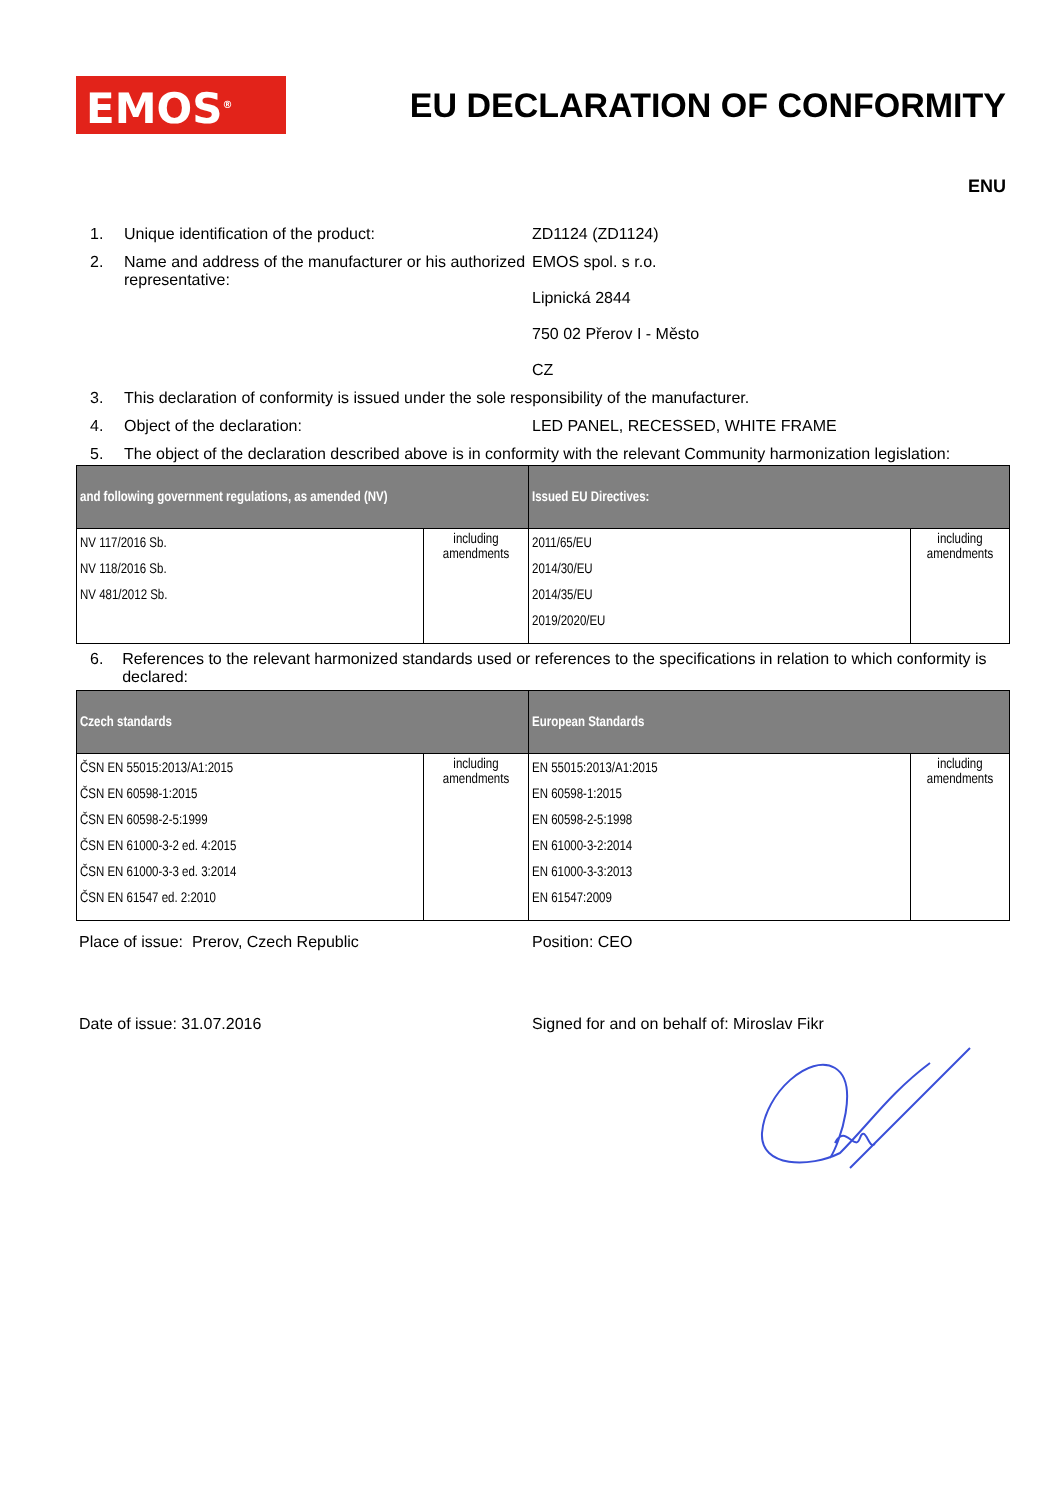EMOS<sup>®</sup>
EU DECLARATION OF CONFORMITY
ENU
1. Unique identification of the product: ZD1124 (ZD1124)
2. Name and address of the manufacturer or his authorized representative: EMOS spol. s r.o.
Lipnická 2844
750 02 Přerov I - Město
CZ
3. This declaration of conformity is issued under the sole responsibility of the manufacturer.
4. Object of the declaration: LED PANEL, RECESSED, WHITE FRAME
5. The object of the declaration described above is in conformity with the relevant Community harmonization legislation:
| and following government regulations, as amended (NV) | | Issued EU Directives: | |
| --- | --- | --- | --- |
| NV 117/2016 Sb. NV 118/2016 Sb. NV 481/2012 Sb. | including amendments | 2011/65/EU 2014/30/EU 2014/35/EU 2019/2020/EU | including amendments |
6. References to the relevant harmonized standards used or references to the specifications in relation to which conformity is declared:
| Czech standards | | European Standards | |
| --- | --- | --- | --- |
| ČSN EN 55015:2013/A1:2015 ČSN EN 60598-1:2015 ČSN EN 60598-2-5:1999 ČSN EN 61000-3-2 ed. 4:2015 ČSN EN 61000-3-3 ed. 3:2014 ČSN EN 61547 ed. 2:2010 | including amendments | EN 55015:2013/A1:2015 EN 60598-1:2015 EN 60598-2-5:1998 EN 61000-3-2:2014 EN 61000-3-3:2013 EN 61547:2009 | including amendments |
Place of issue: Prerov, Czech Republic Position: CEO
Date of issue: 31.07.2016 Signed for and on behalf of: Miroslav Fikr